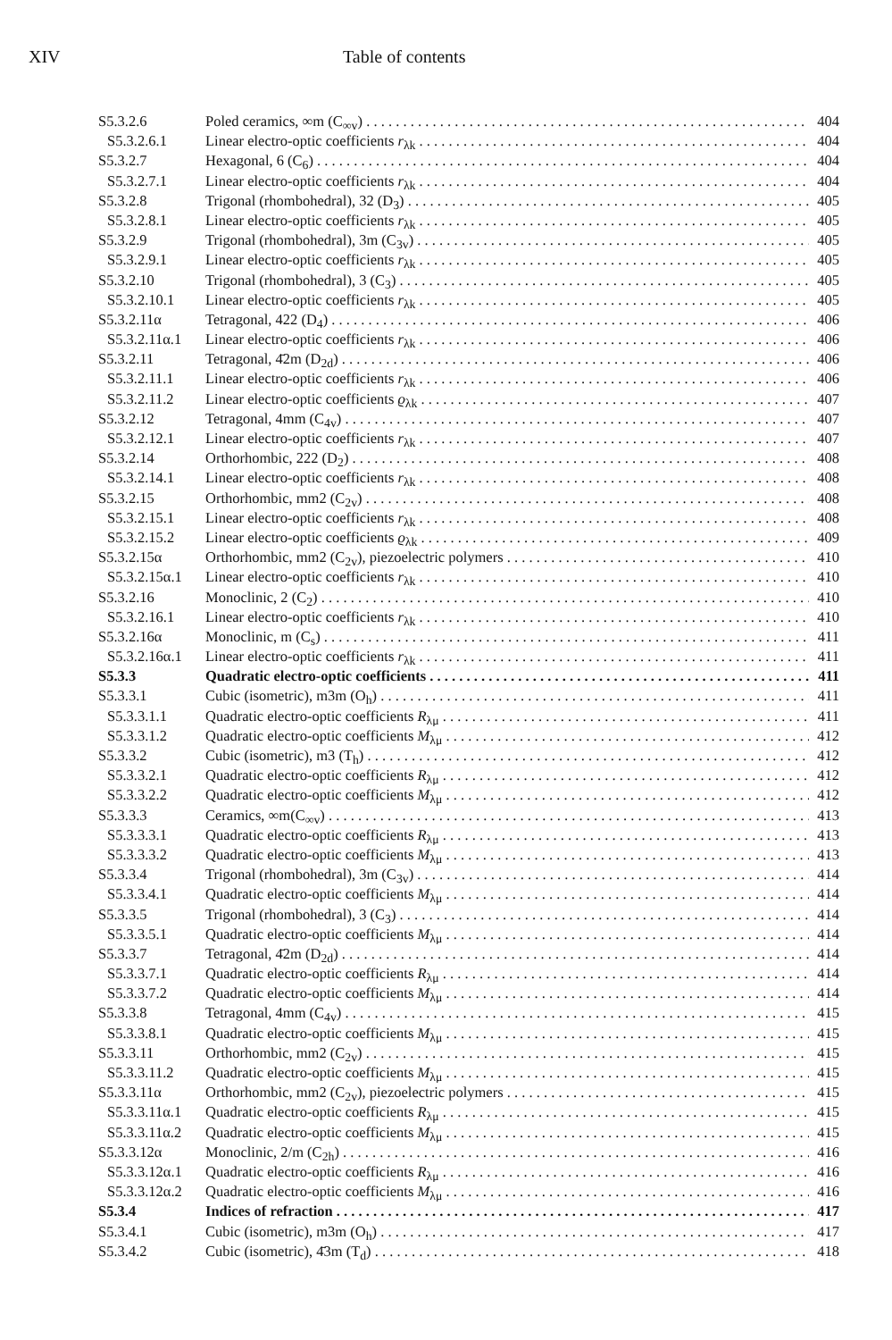XIV Table of contents
S5.3.2.6 Poled ceramics, ∞m (C<sub>∞v</sub>) 404
S5.3.2.6.1 Linear electro-optic coefficients r<sub>λk</sub> 404
S5.3.2.7 Hexagonal, 6 (C<sub>6</sub>) 404
S5.3.2.7.1 Linear electro-optic coefficients r<sub>λk</sub> 404
S5.3.2.8 Trigonal (rhombohedral), 32 (D<sub>3</sub>) 405
S5.3.2.8.1 Linear electro-optic coefficients r<sub>λk</sub> 405
S5.3.2.9 Trigonal (rhombohedral), 3m (C<sub>3v</sub>) 405
S5.3.2.9.1 Linear electro-optic coefficients r<sub>λk</sub> 405
S5.3.2.10 Trigonal (rhombohedral), 3 (C<sub>3</sub>) 405
S5.3.2.10.1 Linear electro-optic coefficients r<sub>λk</sub> 405
S5.3.2.11α Tetragonal, 422 (D<sub>4</sub>) 406
S5.3.2.11α.1 Linear electro-optic coefficients r<sub>λk</sub> 406
S5.3.2.11 Tetragonal, 4̄2m (D<sub>2d</sub>) 406
S5.3.2.11.1 Linear electro-optic coefficients r<sub>λk</sub> 406
S5.3.2.11.2 Linear electro-optic coefficients ϱ<sub>λk</sub> 407
S5.3.2.12 Tetragonal, 4mm (C<sub>4v</sub>) 407
S5.3.2.12.1 Linear electro-optic coefficients r<sub>λk</sub> 407
S5.3.2.14 Orthorhombic, 222 (D<sub>2</sub>) 408
S5.3.2.14.1 Linear electro-optic coefficients r<sub>λk</sub> 408
S5.3.2.15 Orthorhombic, mm2 (C<sub>2v</sub>) 408
S5.3.2.15.1 Linear electro-optic coefficients r<sub>λk</sub> 408
S5.3.2.15.2 Linear electro-optic coefficients ϱ<sub>λk</sub> 409
S5.3.2.15α Orthorhombic, mm2 (C<sub>2v</sub>), piezoelectric polymers 410
S5.3.2.15α.1 Linear electro-optic coefficients r<sub>λk</sub> 410
S5.3.2.16 Monoclinic, 2 (C<sub>2</sub>) 410
S5.3.2.16.1 Linear electro-optic coefficients r<sub>λk</sub> 410
S5.3.2.16α Monoclinic, m (C<sub>s</sub>) 411
S5.3.2.16α.1 Linear electro-optic coefficients r<sub>λk</sub> 411
S5.3.3 Quadratic electro-optic coefficients 411
S5.3.3.1 Cubic (isometric), m3m (O<sub>h</sub>) 411
S5.3.3.1.1 Quadratic electro-optic coefficients R<sub>λμ</sub> 411
S5.3.3.1.2 Quadratic electro-optic coefficients M<sub>λμ</sub> 412
S5.3.3.2 Cubic (isometric), m3 (T<sub>h</sub>) 412
S5.3.3.2.1 Quadratic electro-optic coefficients R<sub>λμ</sub> 412
S5.3.3.2.2 Quadratic electro-optic coefficients M<sub>λμ</sub> 412
S5.3.3.3 Ceramics, ∞m(C<sub>∞v</sub>) 413
S5.3.3.3.1 Quadratic electro-optic coefficients R<sub>λμ</sub> 413
S5.3.3.3.2 Quadratic electro-optic coefficients M<sub>λμ</sub> 413
S5.3.3.4 Trigonal (rhombohedral), 3m (C<sub>3v</sub>) 414
S5.3.3.4.1 Quadratic electro-optic coefficients M<sub>λμ</sub> 414
S5.3.3.5 Trigonal (rhombohedral), 3 (C<sub>3</sub>) 414
S5.3.3.5.1 Quadratic electro-optic coefficients M<sub>λμ</sub> 414
S5.3.3.7 Tetragonal, 4̄2m (D<sub>2d</sub>) 414
S5.3.3.7.1 Quadratic electro-optic coefficients R<sub>λμ</sub> 414
S5.3.3.7.2 Quadratic electro-optic coefficients M<sub>λμ</sub> 414
S5.3.3.8 Tetragonal, 4mm (C<sub>4v</sub>) 415
S5.3.3.8.1 Quadratic electro-optic coefficients M<sub>λμ</sub> 415
S5.3.3.11 Orthorhombic, mm2 (C<sub>2v</sub>) 415
S5.3.3.11.2 Quadratic electro-optic coefficients M<sub>λμ</sub> 415
S5.3.3.11α Orthorhombic, mm2 (C<sub>2v</sub>), piezoelectric polymers 415
S5.3.3.11α.1 Quadratic electro-optic coefficients R<sub>λμ</sub> 415
S5.3.3.11α.2 Quadratic electro-optic coefficients M<sub>λμ</sub> 415
S5.3.3.12α Monoclinic, 2/m (C<sub>2h</sub>) 416
S5.3.3.12α.1 Quadratic electro-optic coefficients R<sub>λμ</sub> 416
S5.3.3.12α.2 Quadratic electro-optic coefficients M<sub>λμ</sub> 416
S5.3.4 Indices of refraction 417
S5.3.4.1 Cubic (isometric), m3m (O<sub>h</sub>) 417
S5.3.4.2 Cubic (isometric), 4̄3m (T<sub>d</sub>) 418